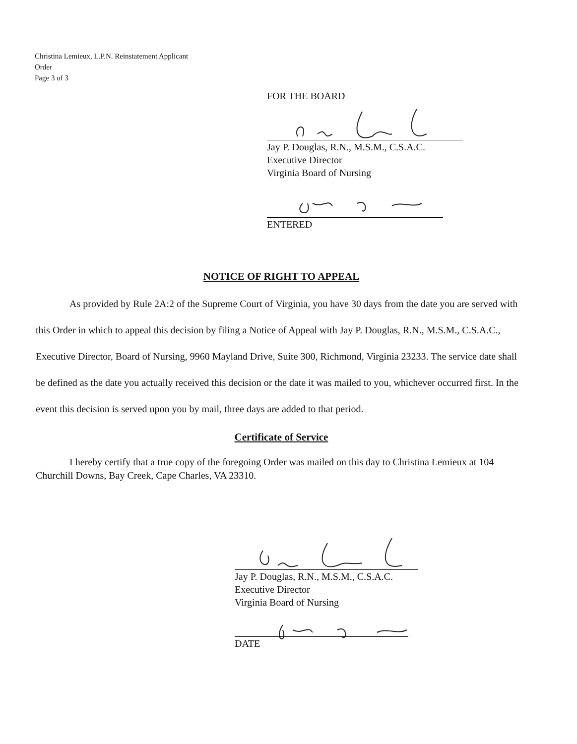Christina Lemieux, L.P.N. Reinstatement Applicant
Order
Page 3 of 3
FOR THE BOARD
Jay P. Douglas, R.N., M.S.M., C.S.A.C.
Executive Director
Virginia Board of Nursing
ENTERED
NOTICE OF RIGHT TO APPEAL
As provided by Rule 2A:2 of the Supreme Court of Virginia, you have 30 days from the date you are served with this Order in which to appeal this decision by filing a Notice of Appeal with Jay P. Douglas, R.N., M.S.M., C.S.A.C., Executive Director, Board of Nursing, 9960 Mayland Drive, Suite 300, Richmond, Virginia 23233. The service date shall be defined as the date you actually received this decision or the date it was mailed to you, whichever occurred first. In the event this decision is served upon you by mail, three days are added to that period.
Certificate of Service
I hereby certify that a true copy of the foregoing Order was mailed on this day to Christina Lemieux at 104 Churchill Downs, Bay Creek, Cape Charles, VA 23310.
Jay P. Douglas, R.N., M.S.M., C.S.A.C.
Executive Director
Virginia Board of Nursing
DATE